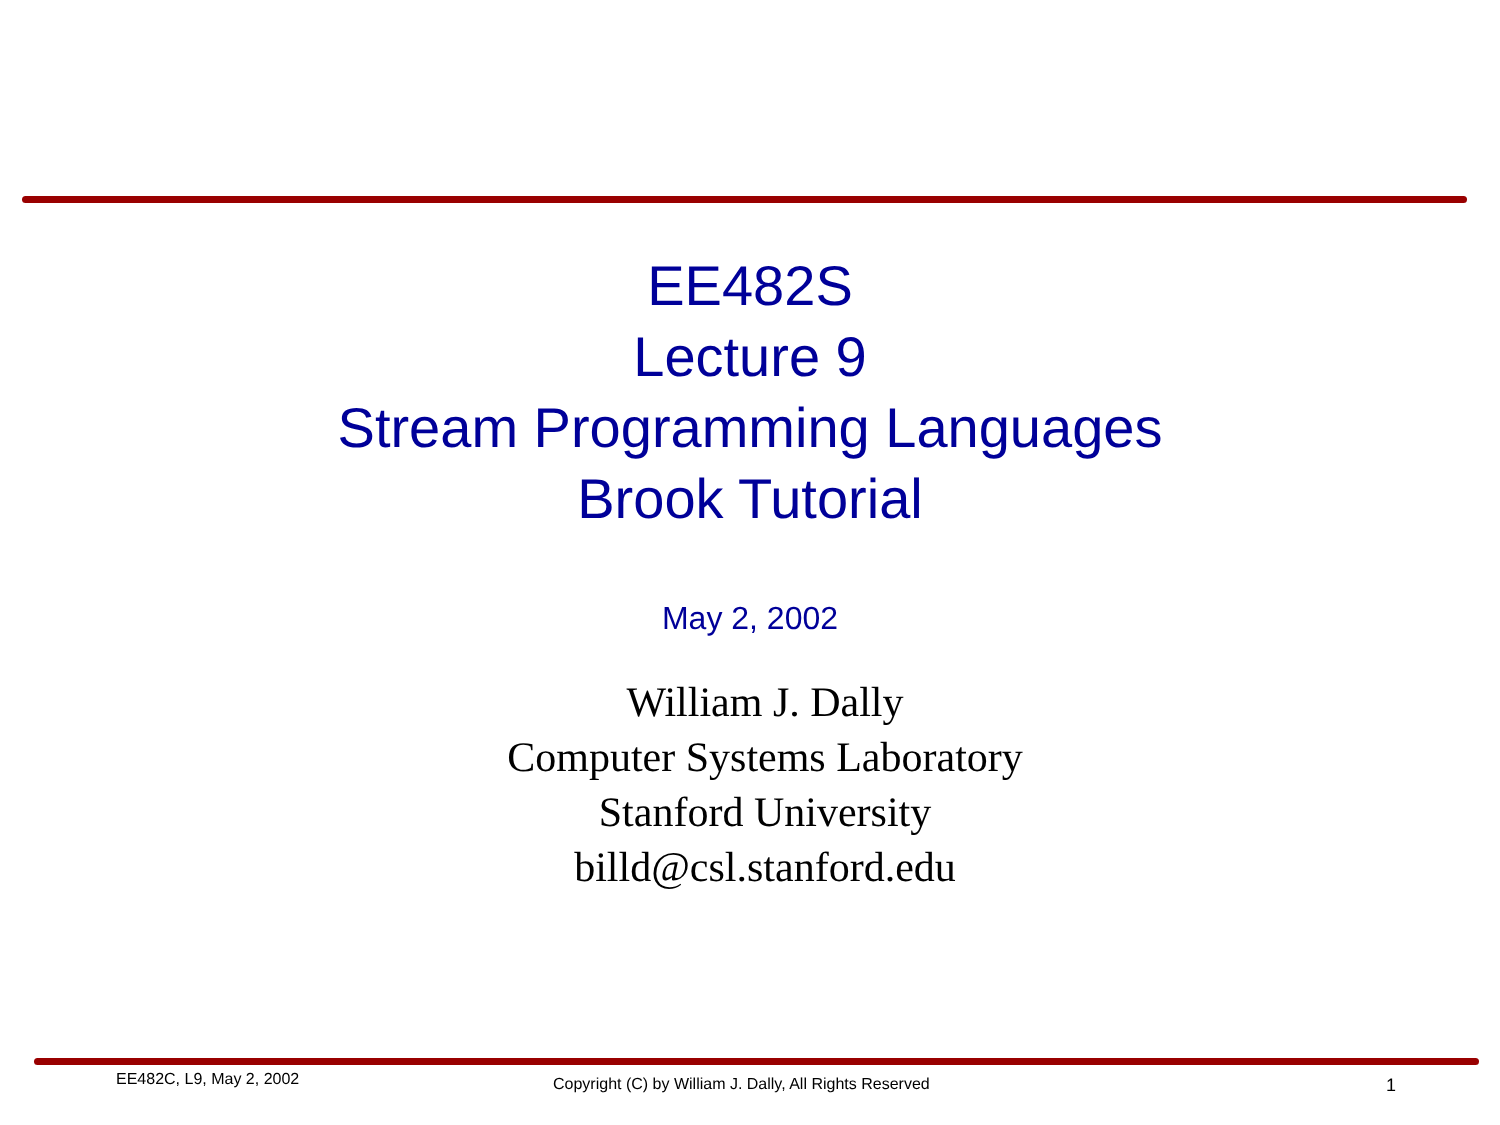EE482S
Lecture 9
Stream Programming Languages
Brook Tutorial
May 2, 2002
William J. Dally
Computer Systems Laboratory
Stanford University
billd@csl.stanford.edu
EE482C, L9, May 2, 2002 Copyright (C) by William J. Dally, All Rights Reserved 1